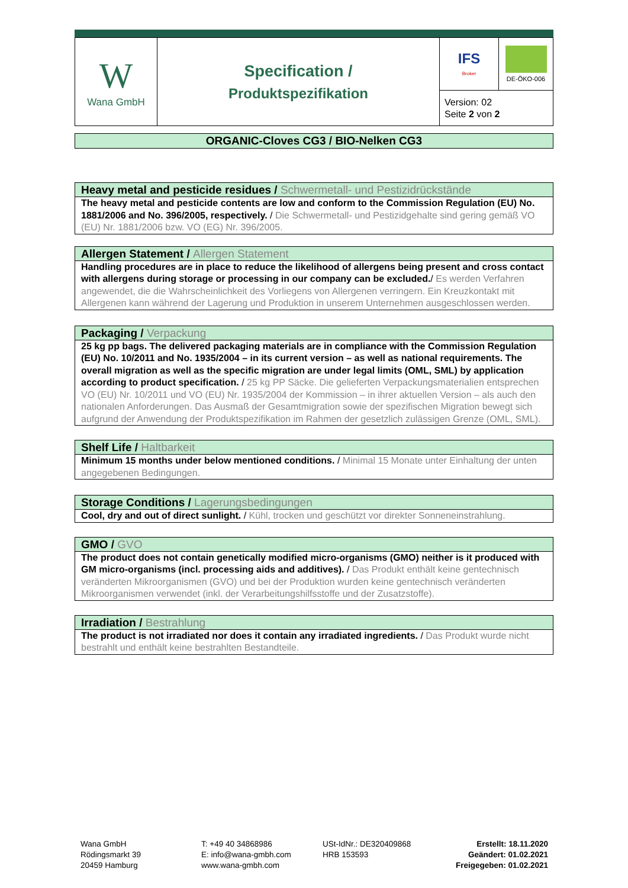| W Wana GmbH | Specification / Produktspezifikation | IFS Broker | DE-ÖKO-006 |
| | | Version: 02 Seite 2 von 2 | |
ORGANIC-Cloves CG3 / BIO-Nelken CG3
Heavy metal and pesticide residues / Schwermetall- und Pestizidrückstände
The heavy metal and pesticide contents are low and conform to the Commission Regulation (EU) No. 1881/2006 and No. 396/2005, respectively. / Die Schwermetall- und Pestizidgehalte sind gering gemäß VO (EU) Nr. 1881/2006 bzw. VO (EG) Nr. 396/2005.
Allergen Statement / Allergen Statement
Handling procedures are in place to reduce the likelihood of allergens being present and cross contact with allergens during storage or processing in our company can be excluded./ Es werden Verfahren angewendet, die die Wahrscheinlichkeit des Vorliegens von Allergenen verringern. Ein Kreuzkontakt mit Allergenen kann während der Lagerung und Produktion in unserem Unternehmen ausgeschlossen werden.
Packaging / Verpackung
25 kg pp bags. The delivered packaging materials are in compliance with the Commission Regulation (EU) No. 10/2011 and No. 1935/2004 – in its current version – as well as national requirements. The overall migration as well as the specific migration are under legal limits (OML, SML) by application according to product specification. / 25 kg PP Säcke. Die gelieferten Verpackungsmaterialien entsprechen VO (EU) Nr. 10/2011 und VO (EU) Nr. 1935/2004 der Kommission – in ihrer aktuellen Version – als auch den nationalen Anforderungen. Das Ausmaß der Gesamtmigration sowie der spezifischen Migration bewegt sich aufgrund der Anwendung der Produktspezifikation im Rahmen der gesetzlich zulässigen Grenze (OML, SML).
Shelf Life / Haltbarkeit
Minimum 15 months under below mentioned conditions. / Minimal 15 Monate unter Einhaltung der unten angegebenen Bedingungen.
Storage Conditions / Lagerungsbedingungen
Cool, dry and out of direct sunlight. / Kühl, trocken und geschützt vor direkter Sonneneinstrahlung.
GMO / GVO
The product does not contain genetically modified micro-organisms (GMO) neither is it produced with GM micro-organisms (incl. processing aids and additives). / Das Produkt enthält keine gentechnisch veränderten Mikroorganismen (GVO) und bei der Produktion wurden keine gentechnisch veränderten Mikroorganismen verwendet (inkl. der Verarbeitungshilfsstoffe und der Zusatzstoffe).
Irradiation / Bestrahlung
The product is not irradiated nor does it contain any irradiated ingredients. / Das Produkt wurde nicht bestrahlt und enthält keine bestrahlten Bestandteile.
Wana GmbH
Rödingsmarkt 39
20459 Hamburg
T: +49 40 34868986
E: info@wana-gmbh.com
www.wana-gmbh.com
USt-IdNr.: DE320409868
HRB 153593
Erstellt: 18.11.2020
Geändert: 01.02.2021
Freigegeben: 01.02.2021